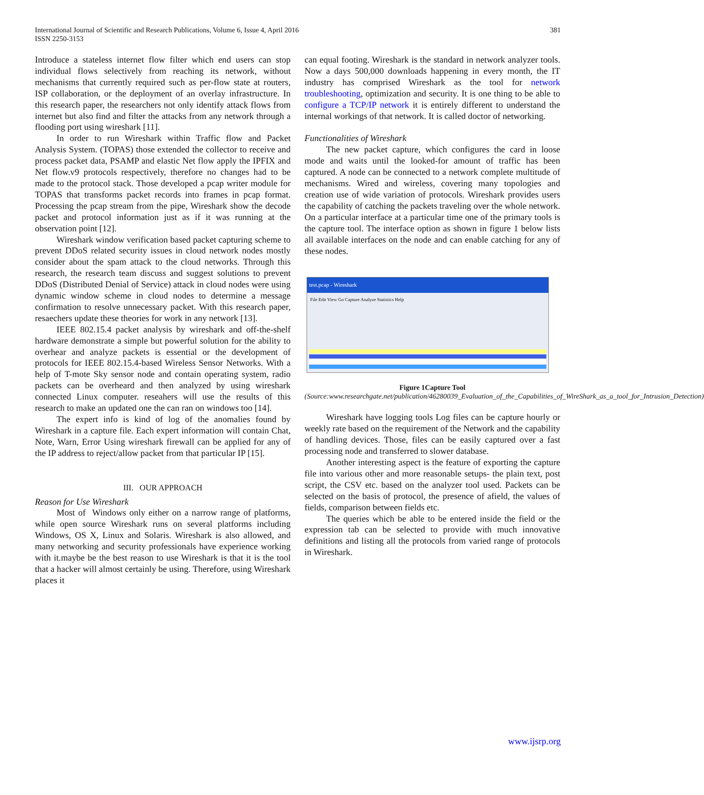International Journal of Scientific and Research Publications, Volume 6, Issue 4, April 2016
ISSN 2250-3153
381
Introduce a stateless internet flow filter which end users can stop individual flows selectively from reaching its network, without mechanisms that currently required such as per-flow state at routers, ISP collaboration, or the deployment of an overlay infrastructure. In this research paper, the researchers not only identify attack flows from internet but also find and filter the attacks from any network through a flooding port using wireshark [11].
In order to run Wireshark within Traffic flow and Packet Analysis System. (TOPAS) those extended the collector to receive and process packet data, PSAMP and elastic Net flow apply the IPFIX and Net flow.v9 protocols respectively, therefore no changes had to be made to the protocol stack. Those developed a pcap writer module for TOPAS that transforms packet records into frames in pcap format. Processing the pcap stream from the pipe, Wireshark show the decode packet and protocol information just as if it was running at the observation point [12].
Wireshark window verification based packet capturing scheme to prevent DDoS related security issues in cloud network nodes mostly consider about the spam attack to the cloud networks. Through this research, the research team discuss and suggest solutions to prevent DDoS (Distributed Denial of Service) attack in cloud nodes were using dynamic window scheme in cloud nodes to determine a message confirmation to resolve unnecessary packet. With this research paper, resaechers update these theories for work in any network [13].
IEEE 802.15.4 packet analysis by wireshark and off-the-shelf hardware demonstrate a simple but powerful solution for the ability to overhear and analyze packets is essential or the development of protocols for IEEE 802.15.4-based Wireless Sensor Networks. With a help of T-mote Sky sensor node and contain operating system, radio packets can be overheard and then analyzed by using wireshark connected Linux computer. reseahers will use the results of this research to make an updated one the can ran on windows too [14].
The expert info is kind of log of the anomalies found by Wireshark in a capture file. Each expert information will contain Chat, Note, Warn, Error Using wireshark firewall can be applied for any of the IP address to reject/allow packet from that particular IP [15].
III. OUR APPROACH
Reason for Use Wireshark
Most of Windows only either on a narrow range of platforms, while open source Wireshark runs on several platforms including Windows, OS X, Linux and Solaris. Wireshark is also allowed, and many networking and security professionals have experience working with it.maybe be the best reason to use Wireshark is that it is the tool that a hacker will almost certainly be using. Therefore, using Wireshark places it
can equal footing. Wireshark is the standard in network analyzer tools. Now a days 500,000 downloads happening in every month, the IT industry has comprised Wireshark as the tool for network troubleshooting, optimization and security. It is one thing to be able to configure a TCP/IP network it is entirely different to understand the internal workings of that network. It is called doctor of networking.
Functionalities of Wireshark
The new packet capture, which configures the card in loose mode and waits until the looked-for amount of traffic has been captured. A node can be connected to a network complete multitude of mechanisms. Wired and wireless, covering many topologies and creation use of wide variation of protocols. Wireshark provides users the capability of catching the packets traveling over the whole network. On a particular interface at a particular time one of the primary tools is the capture tool. The interface option as shown in figure 1 below lists all available interfaces on the node and can enable catching for any of these nodes.
test.pcap - Wireshark
File Edit View Go Capture Analyze Statistics Help
Figure 1Capture Tool
(Source:www.researchgate.net/publication/46280039_Evaluation_of_the_Capabilities_of_WireShark_as_a_tool_for_Intrusion_Detection)
Wireshark have logging tools Log files can be capture hourly or weekly rate based on the requirement of the Network and the capability of handling devices. Those, files can be easily captured over a fast processing node and transferred to slower database.
Another interesting aspect is the feature of exporting the capture file into various other and more reasonable setups- the plain text, post script, the CSV etc. based on the analyzer tool used. Packets can be selected on the basis of protocol, the presence of afield, the values of fields, comparison between fields etc.
The queries which be able to be entered inside the field or the expression tab can be selected to provide with much innovative definitions and listing all the protocols from varied range of protocols in Wireshark.
www.ijsrp.org